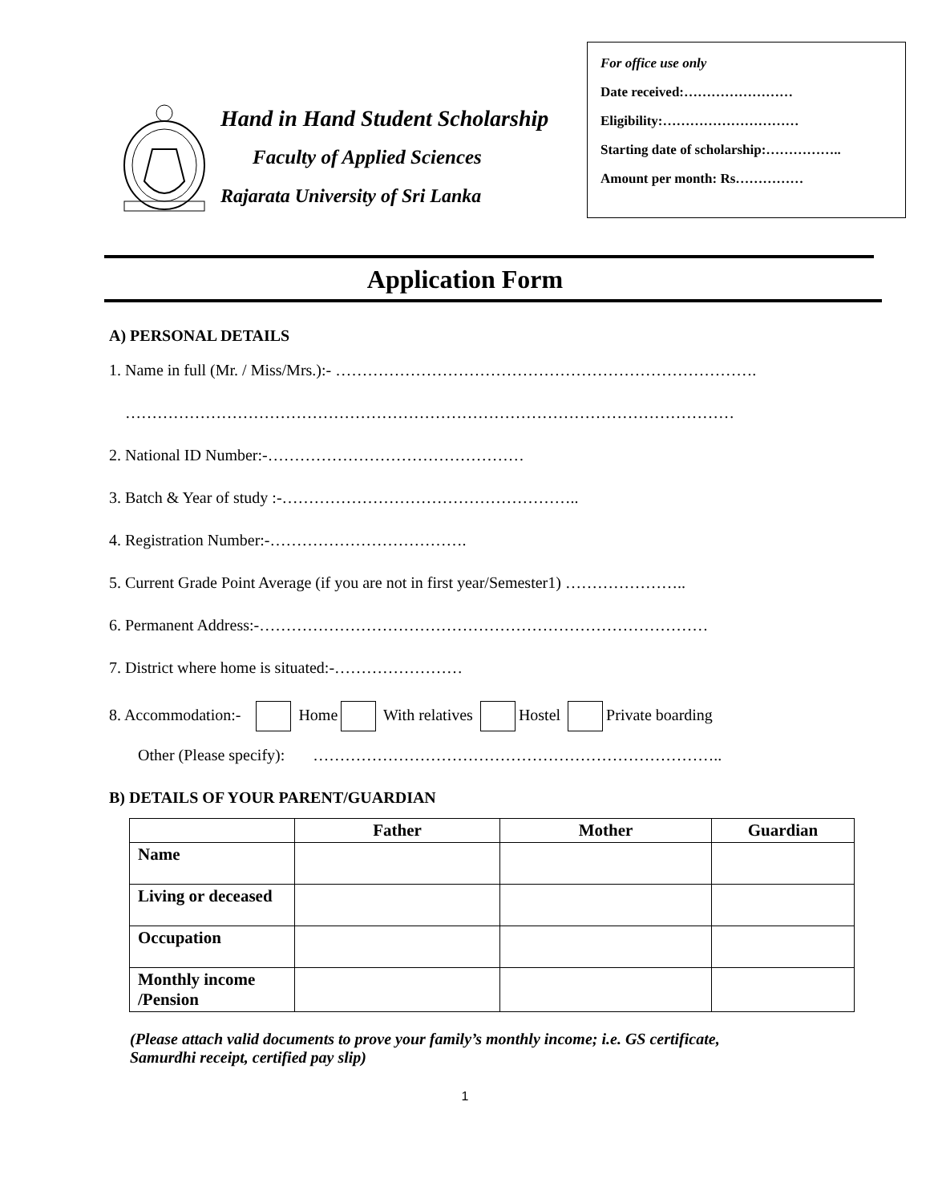Hand in Hand Student Scholarship
Faculty of Applied Sciences
Rajarata University of Sri Lanka
For office use only
Date received:……………………
Eligibility:…………………………
Starting date of scholarship:……………..
Amount per month: Rs……………
Application Form
A) PERSONAL DETAILS
1. Name in full (Mr. / Miss/Mrs.):- …………………………………………………………………….
……………………………………………………………………………………………………
2. National ID Number:-…………………………………………
3. Batch & Year of study :-………………………………………………..
4. Registration Number:-……………………………….
5. Current Grade Point Average (if you are not in first year/Semester1) …………………..
6. Permanent Address:-…………………………………………………………………………
7. District where home is situated:-……………………
8. Accommodation:- Home With relatives Hostel Private boarding
Other (Please specify): …………………………………………………………………..
B) DETAILS OF YOUR PARENT/GUARDIAN
| | Father | Mother | Guardian |
| --- | --- | --- | --- |
| Name | | | |
| Living or deceased | | | |
| Occupation | | | |
| Monthly income /Pension | | | |
(Please attach valid documents to prove your family’s monthly income; i.e. GS certificate,
Samurdhi receipt, certified pay slip)
1